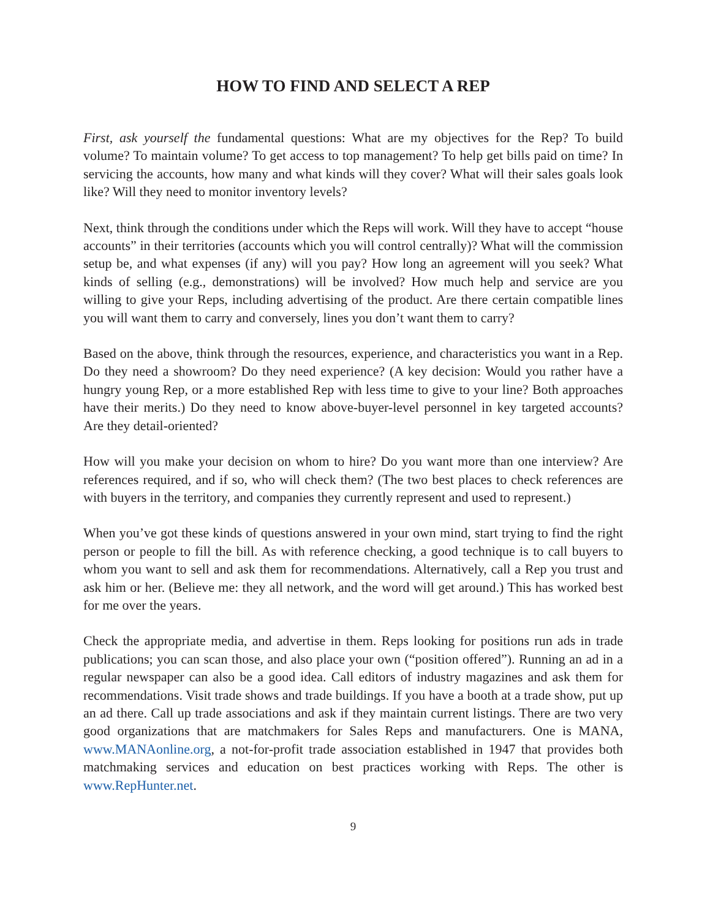HOW TO FIND AND SELECT A REP
First, ask yourself the fundamental questions: What are my objectives for the Rep? To build volume? To maintain volume? To get access to top management? To help get bills paid on time? In servicing the accounts, how many and what kinds will they cover? What will their sales goals look like? Will they need to monitor inventory levels?
Next, think through the conditions under which the Reps will work. Will they have to accept “house accounts” in their territories (accounts which you will control centrally)? What will the commission setup be, and what expenses (if any) will you pay? How long an agreement will you seek? What kinds of selling (e.g., demonstrations) will be involved? How much help and service are you willing to give your Reps, including advertising of the product. Are there certain compatible lines you will want them to carry and conversely, lines you don’t want them to carry?
Based on the above, think through the resources, experience, and characteristics you want in a Rep. Do they need a showroom? Do they need experience? (A key decision: Would you rather have a hungry young Rep, or a more established Rep with less time to give to your line? Both approaches have their merits.) Do they need to know above-buyer-level personnel in key targeted accounts? Are they detail-oriented?
How will you make your decision on whom to hire? Do you want more than one interview? Are references required, and if so, who will check them? (The two best places to check references are with buyers in the territory, and companies they currently represent and used to represent.)
When you’ve got these kinds of questions answered in your own mind, start trying to find the right person or people to fill the bill. As with reference checking, a good technique is to call buyers to whom you want to sell and ask them for recommendations. Alternatively, call a Rep you trust and ask him or her. (Believe me: they all network, and the word will get around.) This has worked best for me over the years.
Check the appropriate media, and advertise in them. Reps looking for positions run ads in trade publications; you can scan those, and also place your own (“position offered”). Running an ad in a regular newspaper can also be a good idea. Call editors of industry magazines and ask them for recommendations. Visit trade shows and trade buildings. If you have a booth at a trade show, put up an ad there. Call up trade associations and ask if they maintain current listings. There are two very good organizations that are matchmakers for Sales Reps and manufacturers. One is MANA, www.MANAonline.org, a not-for-profit trade association established in 1947 that provides both matchmaking services and education on best practices working with Reps. The other is www.RepHunter.net.
9